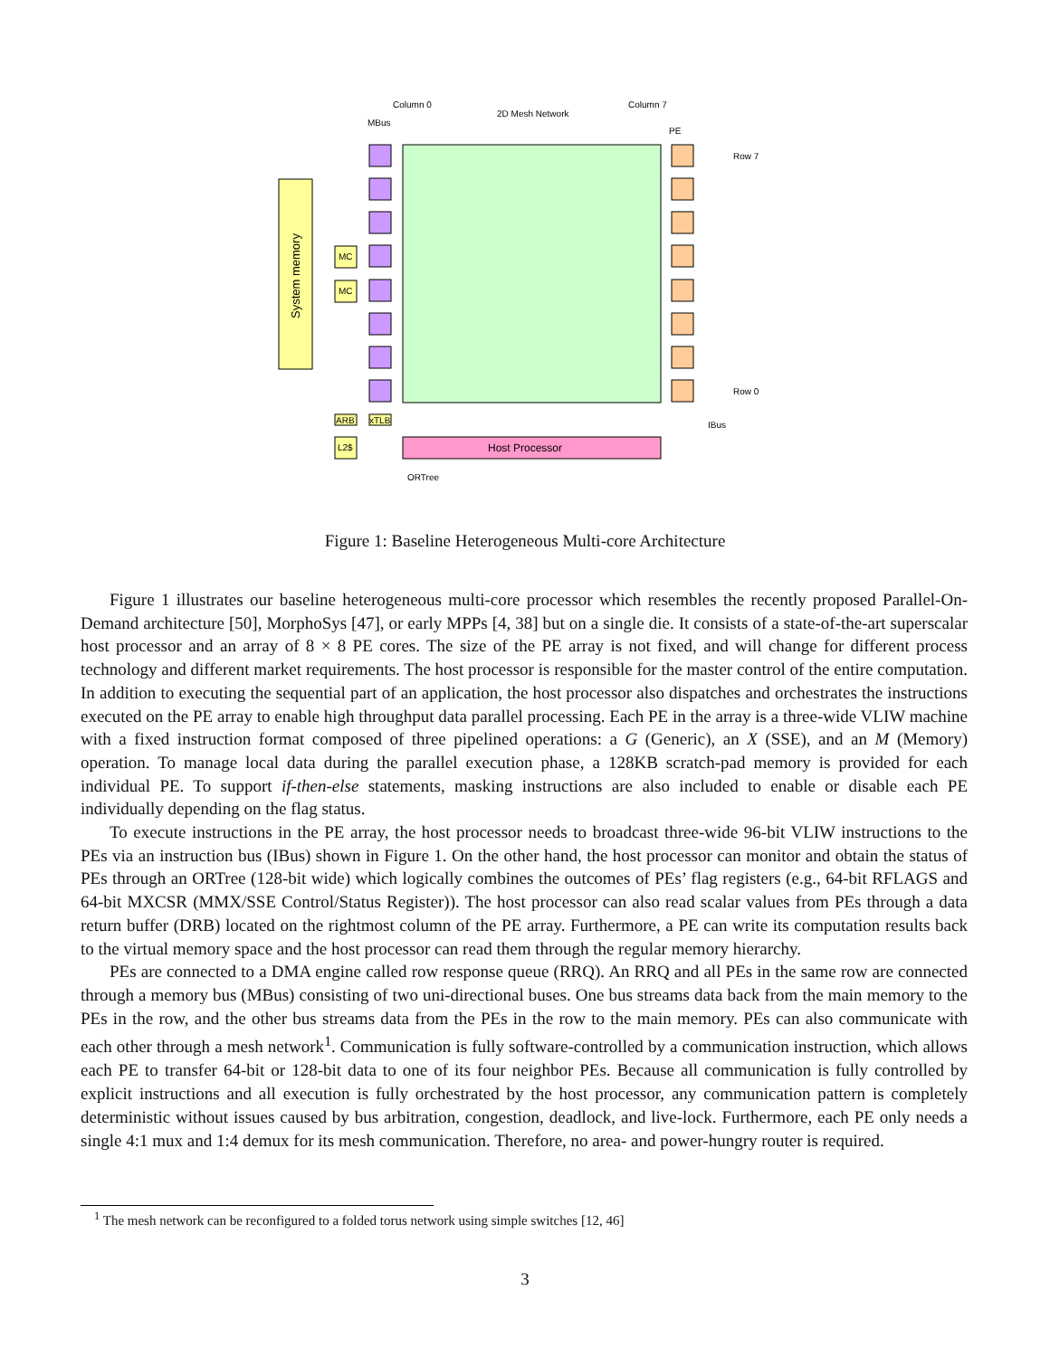System memory
MC
MC
Host Processor
ARB
xTLB
L2$
Column 0
Column 7
2D Mesh Network
MBus
PE
Row 7
Row 0
IBus
ORTree
Figure 1: Baseline Heterogeneous Multi-core Architecture
Figure 1 illustrates our baseline heterogeneous multi-core processor which resembles the recently proposed Parallel-On-Demand architecture [50], MorphoSys [47], or early MPPs [4, 38] but on a single die. It consists of a state-of-the-art superscalar host processor and an array of 8 × 8 PE cores. The size of the PE array is not fixed, and will change for different process technology and different market requirements. The host processor is responsible for the master control of the entire computation. In addition to executing the sequential part of an application, the host processor also dispatches and orchestrates the instructions executed on the PE array to enable high throughput data parallel processing. Each PE in the array is a three-wide VLIW machine with a fixed instruction format composed of three pipelined operations: a G (Generic), an X (SSE), and an M (Memory) operation. To manage local data during the parallel execution phase, a 128KB scratch-pad memory is provided for each individual PE. To support if-then-else statements, masking instructions are also included to enable or disable each PE individually depending on the flag status.
To execute instructions in the PE array, the host processor needs to broadcast three-wide 96-bit VLIW instructions to the PEs via an instruction bus (IBus) shown in Figure 1. On the other hand, the host processor can monitor and obtain the status of PEs through an ORTree (128-bit wide) which logically combines the outcomes of PEs’ flag registers (e.g., 64-bit RFLAGS and 64-bit MXCSR (MMX/SSE Control/Status Register)). The host processor can also read scalar values from PEs through a data return buffer (DRB) located on the rightmost column of the PE array. Furthermore, a PE can write its computation results back to the virtual memory space and the host processor can read them through the regular memory hierarchy.
PEs are connected to a DMA engine called row response queue (RRQ). An RRQ and all PEs in the same row are connected through a memory bus (MBus) consisting of two uni-directional buses. One bus streams data back from the main memory to the PEs in the row, and the other bus streams data from the PEs in the row to the main memory. PEs can also communicate with each other through a mesh network<sup>1</sup>. Communication is fully software-controlled by a communication instruction, which allows each PE to transfer 64-bit or 128-bit data to one of its four neighbor PEs. Because all communication is fully controlled by explicit instructions and all execution is fully orchestrated by the host processor, any communication pattern is completely deterministic without issues caused by bus arbitration, congestion, deadlock, and live-lock. Furthermore, each PE only needs a single 4:1 mux and 1:4 demux for its mesh communication. Therefore, no area- and power-hungry router is required.
<sup>1</sup> The mesh network can be reconfigured to a folded torus network using simple switches [12, 46]
3